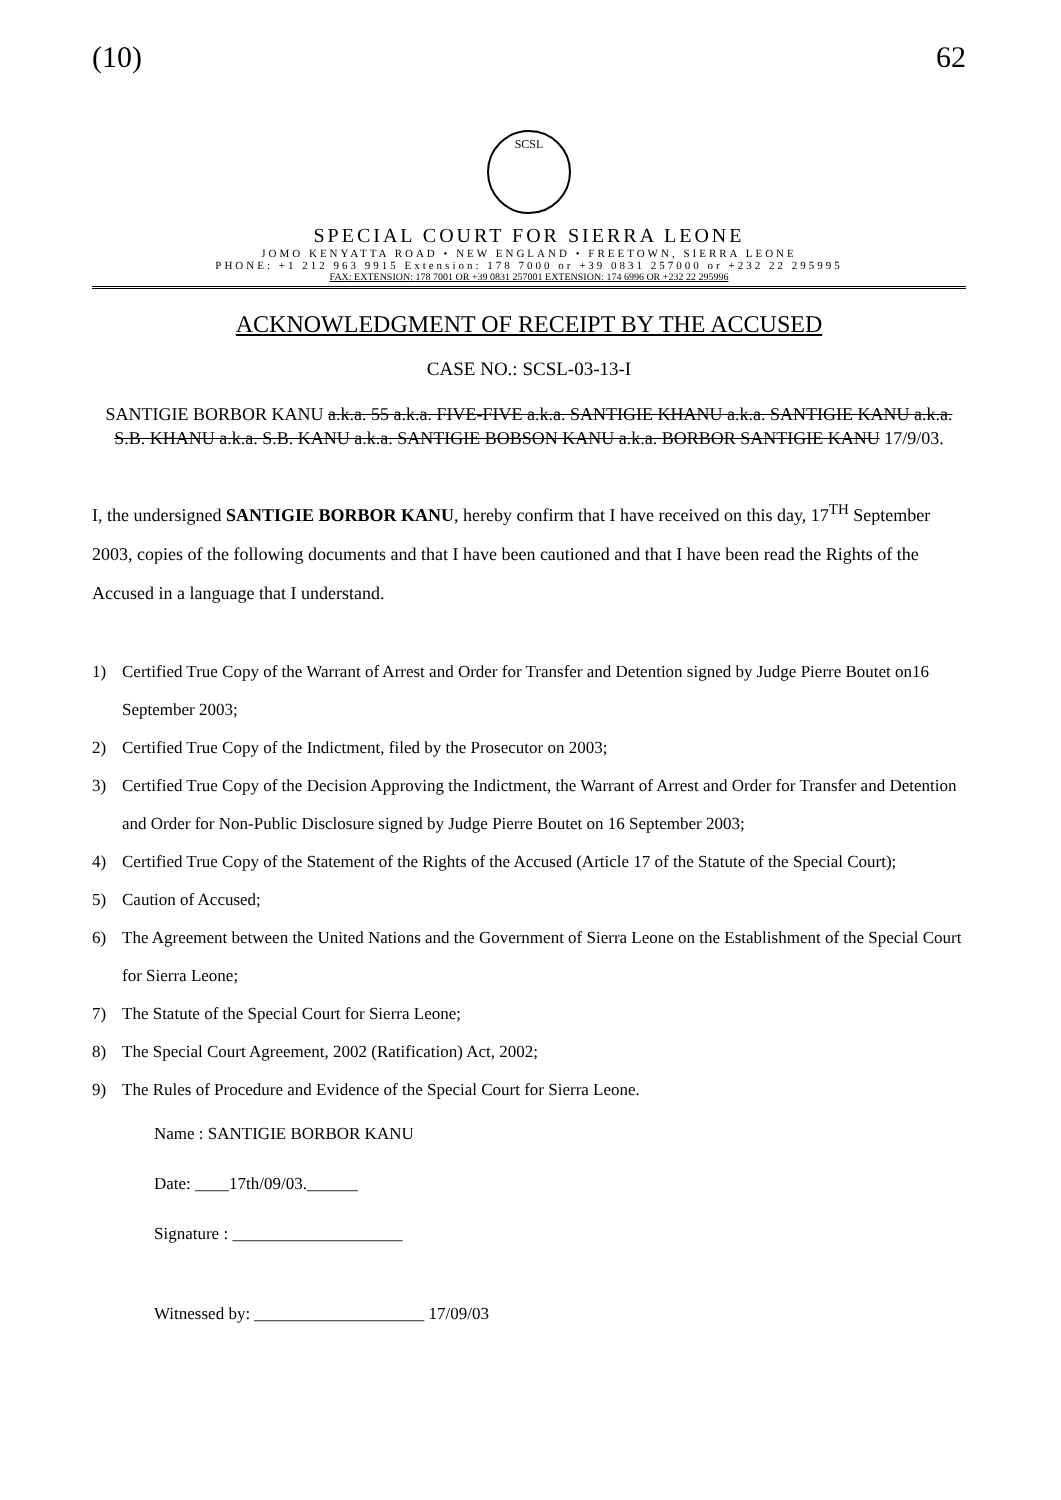(10) 62
SCSL
SPECIAL COURT FOR SIERRA LEONE
JOMO KENYATTA ROAD • NEW ENGLAND • FREETOWN, SIERRA LEONE
PHONE: +1 212 963 9915 Extension: 178 7000 or +39 0831 257000 or +232 22 295995
FAX: EXTENSION: 178 7001 OR +39 0831 257001 EXTENSION: 174 6996 OR +232 22 295996
ACKNOWLEDGMENT OF RECEIPT BY THE ACCUSED
CASE NO.: SCSL-03-13-I
SANTIGIE BORBOR KANU a.k.a. 55 a.k.a. FIVE-FIVE a.k.a. SANTIGIE KHANU a.k.a. SANTIGIE KANU a.k.a. S.B. KHANU a.k.a. S.B. KANU a.k.a. SANTIGIE BOBSON KANU a.k.a. BORBOR SANTIGIE KANU 17/9/03.
I, the undersigned SANTIGIE BORBOR KANU, hereby confirm that I have received on this day, 17<sup>TH</sup> September 2003, copies of the following documents and that I have been cautioned and that I have been read the Rights of the Accused in a language that I understand.
1) Certified True Copy of the Warrant of Arrest and Order for Transfer and Detention signed by Judge Pierre Boutet on16 September 2003;
2) Certified True Copy of the Indictment, filed by the Prosecutor on 2003;
3) Certified True Copy of the Decision Approving the Indictment, the Warrant of Arrest and Order for Transfer and Detention and Order for Non-Public Disclosure signed by Judge Pierre Boutet on 16 September 2003;
4) Certified True Copy of the Statement of the Rights of the Accused (Article 17 of the Statute of the Special Court);
5) Caution of Accused;
6) The Agreement between the United Nations and the Government of Sierra Leone on the Establishment of the Special Court for Sierra Leone;
7) The Statute of the Special Court for Sierra Leone;
8) The Special Court Agreement, 2002 (Ratification) Act, 2002;
9) The Rules of Procedure and Evidence of the Special Court for Sierra Leone.
Name : SANTIGIE BORBOR KANU
Date: ____17th/09/03.______
Signature : ____________________
Witnessed by: ____________________ 17/09/03